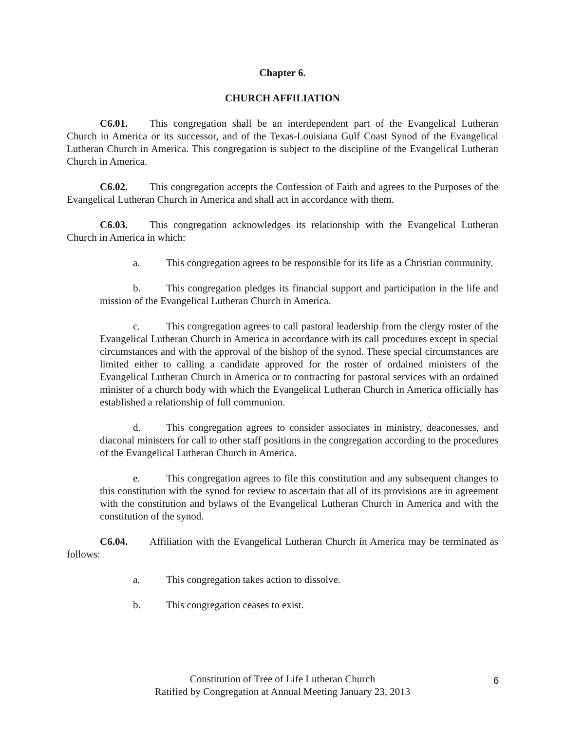Chapter 6.
CHURCH AFFILIATION
C6.01. This congregation shall be an interdependent part of the Evangelical Lutheran Church in America or its successor, and of the Texas-Louisiana Gulf Coast Synod of the Evangelical Lutheran Church in America. This congregation is subject to the discipline of the Evangelical Lutheran Church in America.
C6.02. This congregation accepts the Confession of Faith and agrees to the Purposes of the Evangelical Lutheran Church in America and shall act in accordance with them.
C6.03. This congregation acknowledges its relationship with the Evangelical Lutheran Church in America in which:
a. This congregation agrees to be responsible for its life as a Christian community.
b. This congregation pledges its financial support and participation in the life and mission of the Evangelical Lutheran Church in America.
c. This congregation agrees to call pastoral leadership from the clergy roster of the Evangelical Lutheran Church in America in accordance with its call procedures except in special circumstances and with the approval of the bishop of the synod. These special circumstances are limited either to calling a candidate approved for the roster of ordained ministers of the Evangelical Lutheran Church in America or to contracting for pastoral services with an ordained minister of a church body with which the Evangelical Lutheran Church in America officially has established a relationship of full communion.
d. This congregation agrees to consider associates in ministry, deaconesses, and diaconal ministers for call to other staff positions in the congregation according to the procedures of the Evangelical Lutheran Church in America.
e. This congregation agrees to file this constitution and any subsequent changes to this constitution with the synod for review to ascertain that all of its provisions are in agreement with the constitution and bylaws of the Evangelical Lutheran Church in America and with the constitution of the synod.
C6.04. Affiliation with the Evangelical Lutheran Church in America may be terminated as follows:
a. This congregation takes action to dissolve.
b. This congregation ceases to exist.
Constitution of Tree of Life Lutheran Church
Ratified by Congregation at Annual Meeting January 23, 2013
6